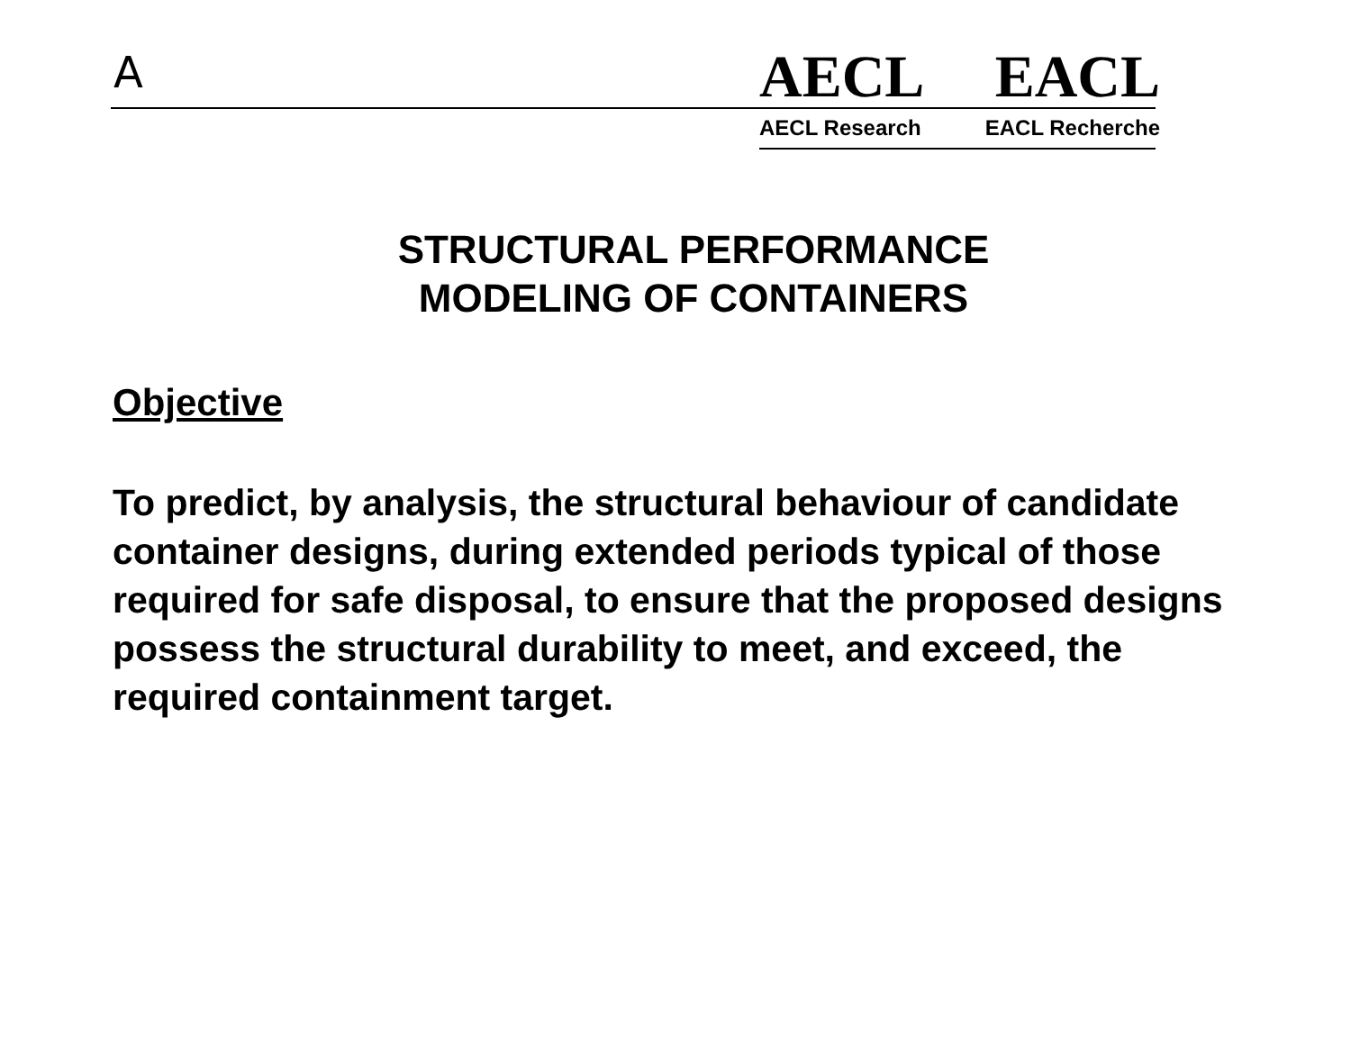A AECL EACL
AECL Research EACL Recherche
STRUCTURAL PERFORMANCE
MODELING OF CONTAINERS
Objective
To predict, by analysis, the structural behaviour of candidate container designs, during extended periods typical of those required for safe disposal, to ensure that the proposed designs possess the structural durability to meet, and exceed, the required containment target.